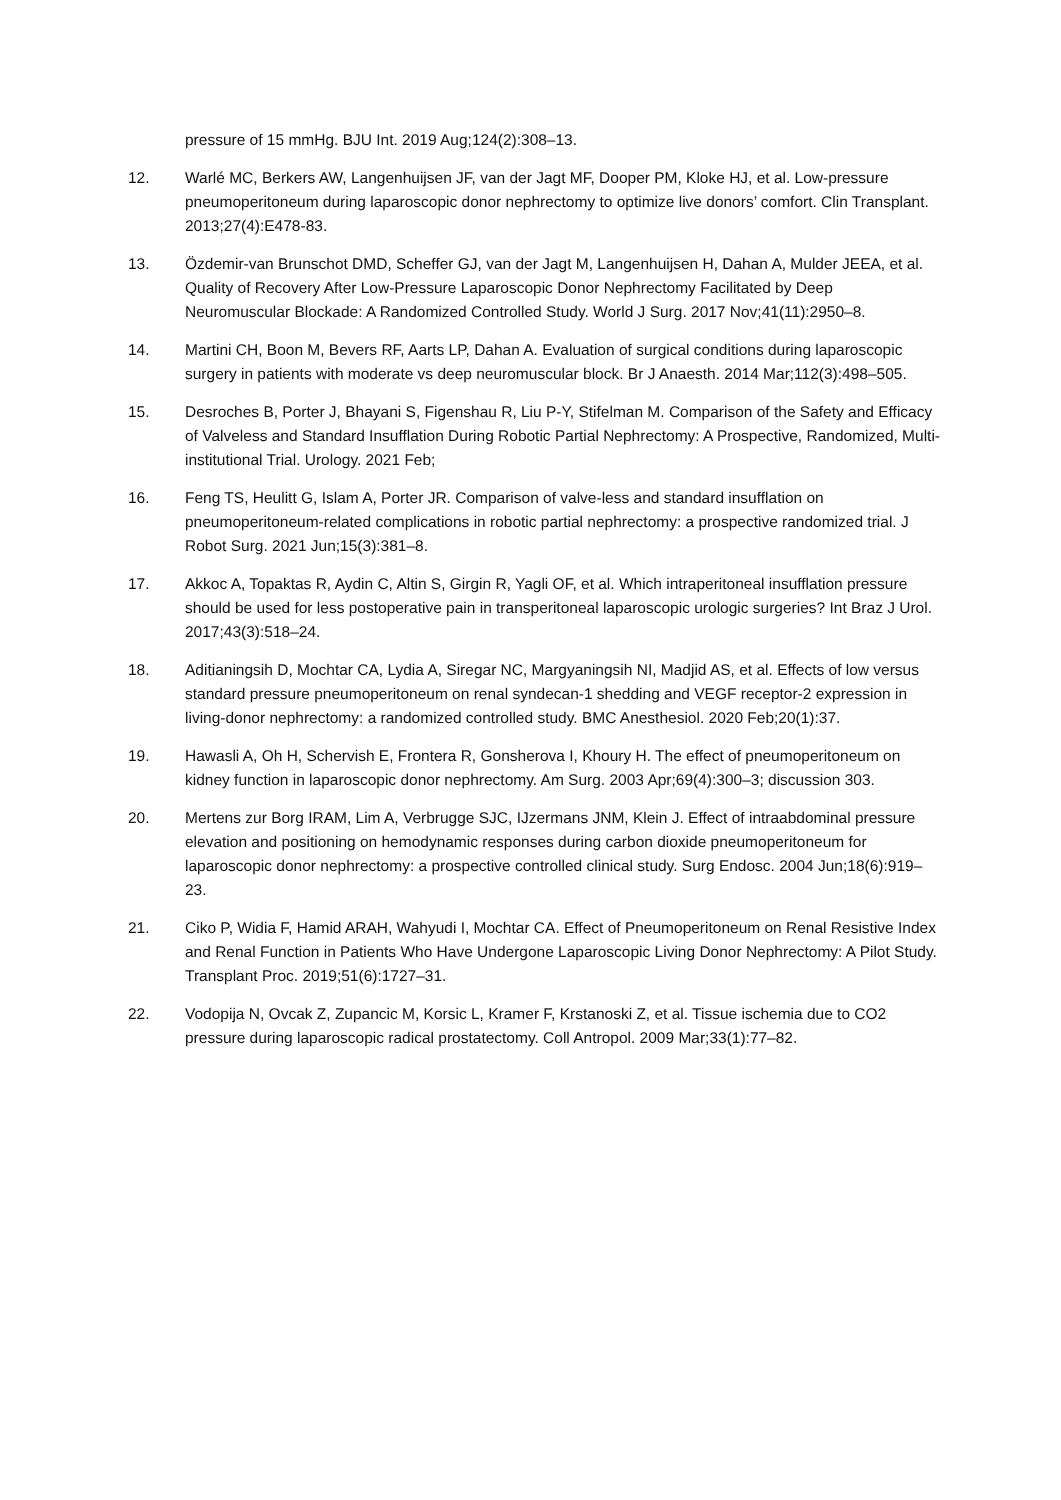pressure of 15 mmHg. BJU Int. 2019 Aug;124(2):308–13.
12. Warlé MC, Berkers AW, Langenhuijsen JF, van der Jagt MF, Dooper PM, Kloke HJ, et al. Low-pressure pneumoperitoneum during laparoscopic donor nephrectomy to optimize live donors’ comfort. Clin Transplant. 2013;27(4):E478-83.
13. Özdemir-van Brunschot DMD, Scheffer GJ, van der Jagt M, Langenhuijsen H, Dahan A, Mulder JEEA, et al. Quality of Recovery After Low-Pressure Laparoscopic Donor Nephrectomy Facilitated by Deep Neuromuscular Blockade: A Randomized Controlled Study. World J Surg. 2017 Nov;41(11):2950–8.
14. Martini CH, Boon M, Bevers RF, Aarts LP, Dahan A. Evaluation of surgical conditions during laparoscopic surgery in patients with moderate vs deep neuromuscular block. Br J Anaesth. 2014 Mar;112(3):498–505.
15. Desroches B, Porter J, Bhayani S, Figenshau R, Liu P-Y, Stifelman M. Comparison of the Safety and Efficacy of Valveless and Standard Insufflation During Robotic Partial Nephrectomy: A Prospective, Randomized, Multi-institutional Trial. Urology. 2021 Feb;
16. Feng TS, Heulitt G, Islam A, Porter JR. Comparison of valve-less and standard insufflation on pneumoperitoneum-related complications in robotic partial nephrectomy: a prospective randomized trial. J Robot Surg. 2021 Jun;15(3):381–8.
17. Akkoc A, Topaktas R, Aydin C, Altin S, Girgin R, Yagli OF, et al. Which intraperitoneal insufflation pressure should be used for less postoperative pain in transperitoneal laparoscopic urologic surgeries? Int Braz J Urol. 2017;43(3):518–24.
18. Aditianingsih D, Mochtar CA, Lydia A, Siregar NC, Margyaningsih NI, Madjid AS, et al. Effects of low versus standard pressure pneumoperitoneum on renal syndecan-1 shedding and VEGF receptor-2 expression in living-donor nephrectomy: a randomized controlled study. BMC Anesthesiol. 2020 Feb;20(1):37.
19. Hawasli A, Oh H, Schervish E, Frontera R, Gonsherova I, Khoury H. The effect of pneumoperitoneum on kidney function in laparoscopic donor nephrectomy. Am Surg. 2003 Apr;69(4):300–3; discussion 303.
20. Mertens zur Borg IRAM, Lim A, Verbrugge SJC, IJzermans JNM, Klein J. Effect of intraabdominal pressure elevation and positioning on hemodynamic responses during carbon dioxide pneumoperitoneum for laparoscopic donor nephrectomy: a prospective controlled clinical study. Surg Endosc. 2004 Jun;18(6):919–23.
21. Ciko P, Widia F, Hamid ARAH, Wahyudi I, Mochtar CA. Effect of Pneumoperitoneum on Renal Resistive Index and Renal Function in Patients Who Have Undergone Laparoscopic Living Donor Nephrectomy: A Pilot Study. Transplant Proc. 2019;51(6):1727–31.
22. Vodopija N, Ovcak Z, Zupancic M, Korsic L, Kramer F, Krstanoski Z, et al. Tissue ischemia due to CO2 pressure during laparoscopic radical prostatectomy. Coll Antropol. 2009 Mar;33(1):77–82.